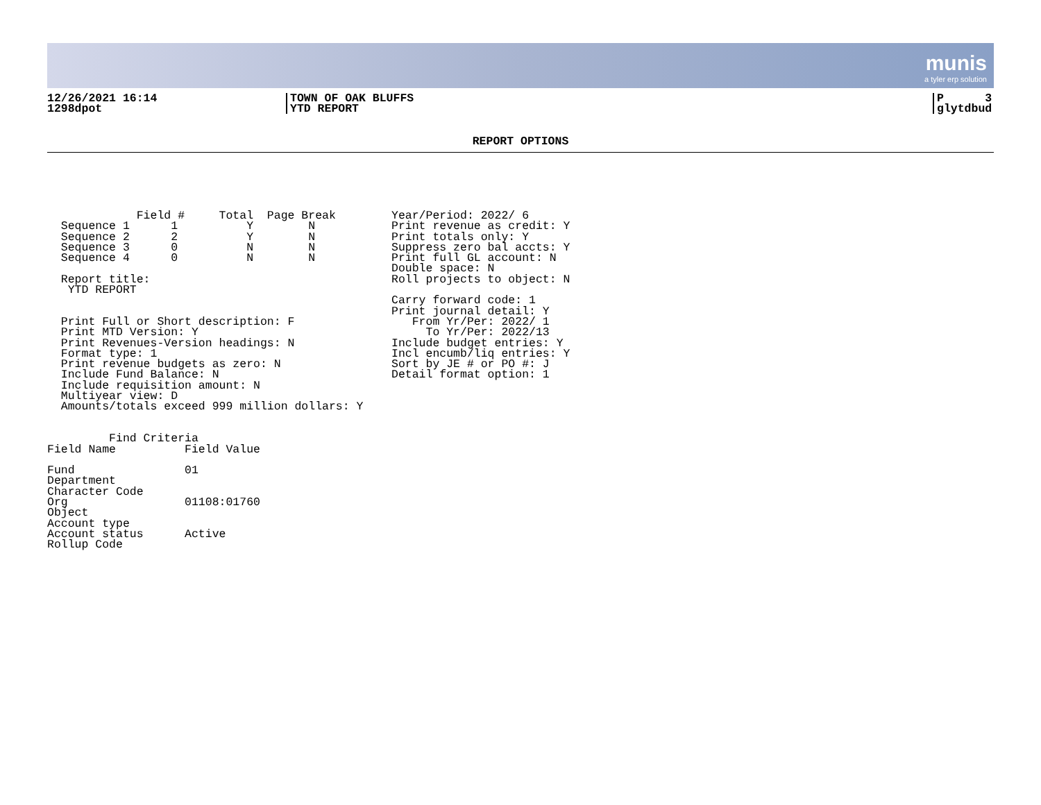munis
a tyler erp solution
12/26/2021 16:14
1298dpot
TOWN OF OAK BLUFFS
YTD REPORT
P 3
glytdbud
REPORT OPTIONS
             Field #     Total  Page Break
  Sequence 1      1          Y        N
  Sequence 2      2          Y        N
  Sequence 3      0          N        N
  Sequence 4      0          N        N

  Report title:
   YTD REPORT


  Print Full or Short description: F
  Print MTD Version: Y
  Print Revenues-Version headings: N
  Format type: 1
  Print revenue budgets as zero: N
  Include Fund Balance: N
  Include requisition amount: N
  Multiyear view: D
  Amounts/totals exceed 999 million dollars: Y


         Find Criteria
Field Name          Field Value

Fund                01
Department
Character Code
Org                 01108:01760
Object
Account type
Account status      Active
Rollup Code
Year/Period: 2022/ 6
Print revenue as credit: Y
Print totals only: Y
Suppress zero bal accts: Y
Print full GL account: N
Double space: N
Roll projects to object: N

Carry forward code: 1
Print journal detail: Y
   From Yr/Per: 2022/ 1
     To Yr/Per: 2022/13
Include budget entries: Y
Incl encumb/liq entries: Y
Sort by JE # or PO #: J
Detail format option: 1